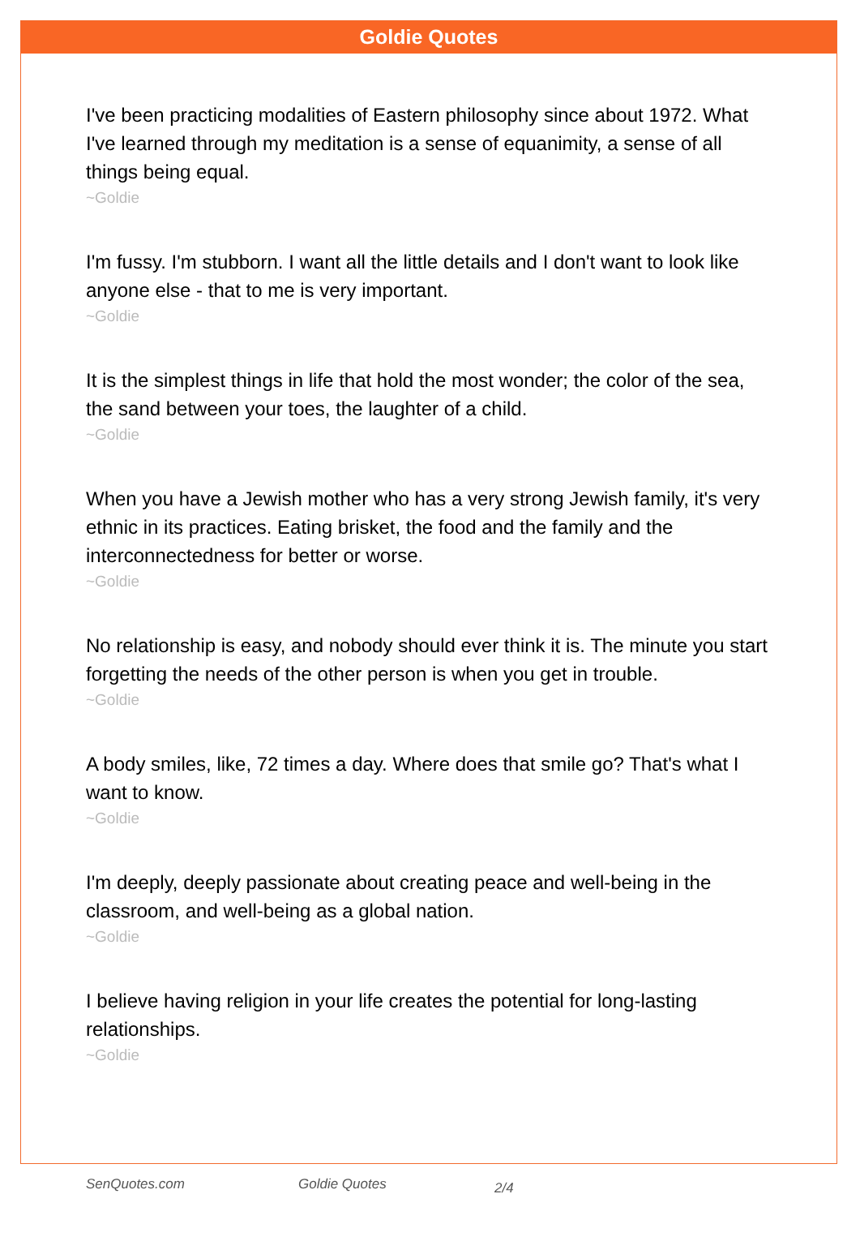Goldie Quotes
I've been practicing modalities of Eastern philosophy since about 1972. What I've learned through my meditation is a sense of equanimity, a sense of all things being equal.
~Goldie
I'm fussy. I'm stubborn. I want all the little details and I don't want to look like anyone else - that to me is very important.
~Goldie
It is the simplest things in life that hold the most wonder; the color of the sea, the sand between your toes, the laughter of a child.
~Goldie
When you have a Jewish mother who has a very strong Jewish family, it's very ethnic in its practices. Eating brisket, the food and the family and the interconnectedness for better or worse.
~Goldie
No relationship is easy, and nobody should ever think it is. The minute you start forgetting the needs of the other person is when you get in trouble.
~Goldie
A body smiles, like, 72 times a day. Where does that smile go? That's what I want to know.
~Goldie
I'm deeply, deeply passionate about creating peace and well-being in the classroom, and well-being as a global nation.
~Goldie
I believe having religion in your life creates the potential for long-lasting relationships.
~Goldie
SenQuotes.com Goldie Quotes 2/4